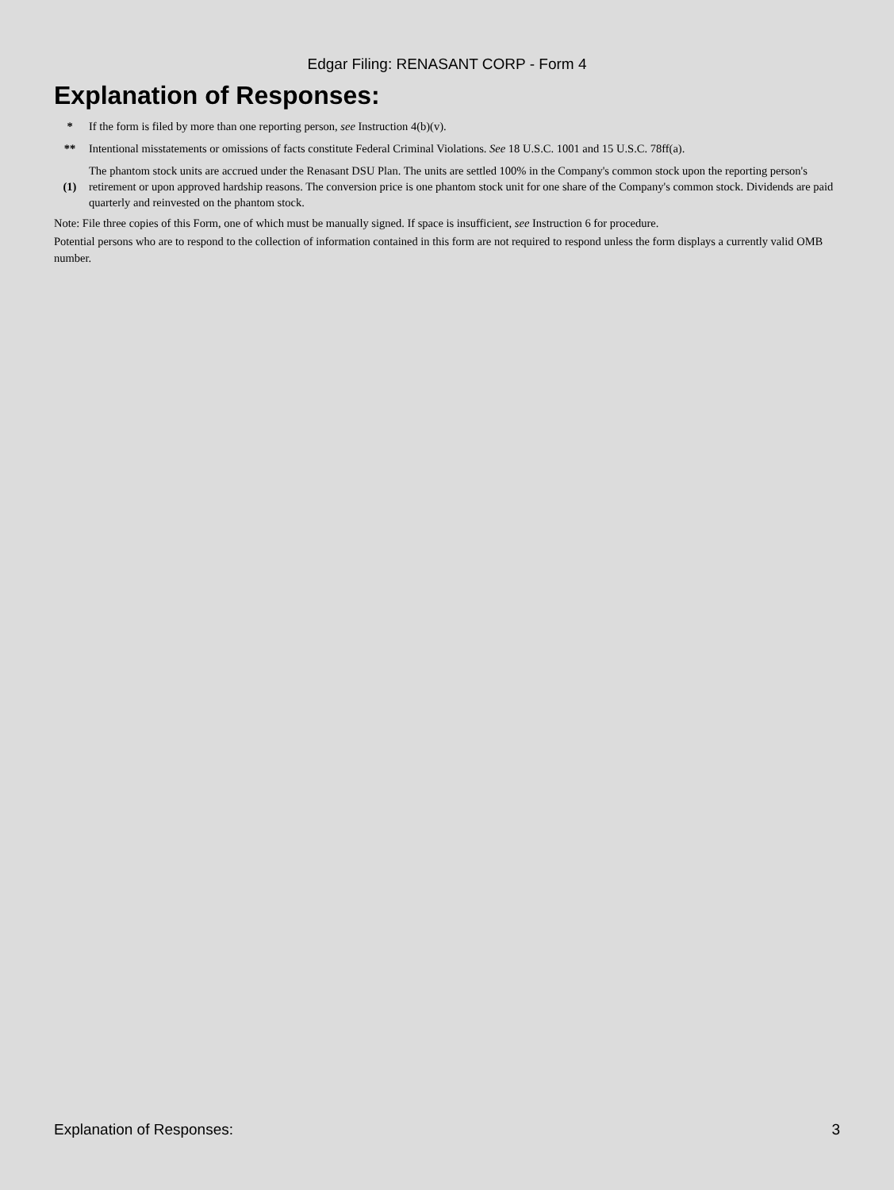Edgar Filing: RENASANT CORP - Form 4
Explanation of Responses:
| * | If the form is filed by more than one reporting person, see Instruction 4(b)(v). |
| ** | Intentional misstatements or omissions of facts constitute Federal Criminal Violations. See 18 U.S.C. 1001 and 15 U.S.C. 78ff(a). |
| (1) | The phantom stock units are accrued under the Renasant DSU Plan. The units are settled 100% in the Company's common stock upon the reporting person's retirement or upon approved hardship reasons. The conversion price is one phantom stock unit for one share of the Company's common stock. Dividends are paid quarterly and reinvested on the phantom stock. |
Note: File three copies of this Form, one of which must be manually signed. If space is insufficient, see Instruction 6 for procedure.
Potential persons who are to respond to the collection of information contained in this form are not required to respond unless the form displays a currently valid OMB number.
Explanation of Responses: 3